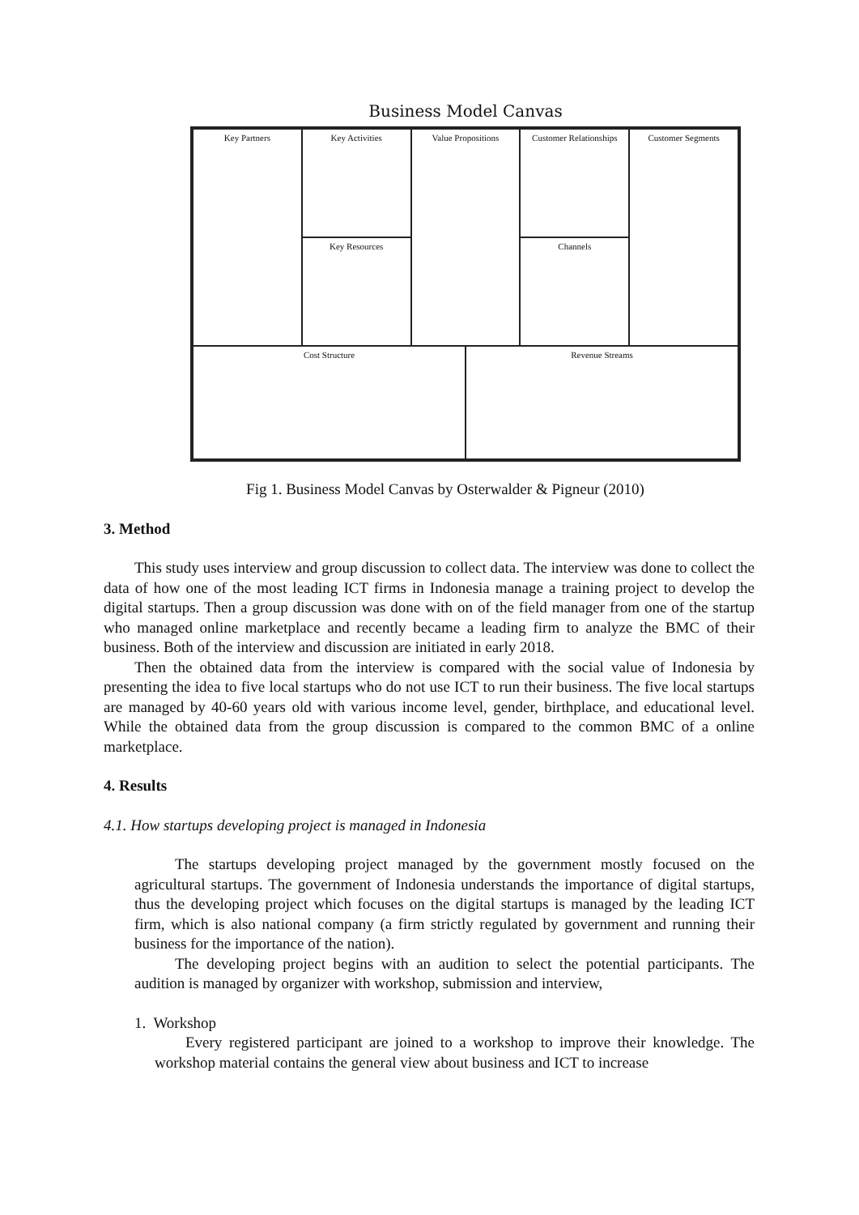Business Model Canvas
Key Partners
Key Activities
Value Propositions
Customer Relationships
Customer Segments
Key Resources
Channels
Cost Structure
Revenue Streams
Fig 1. Business Model Canvas by Osterwalder & Pigneur (2010)
3. Method
This study uses interview and group discussion to collect data. The interview was done to collect the data of how one of the most leading ICT firms in Indonesia manage a training project to develop the digital startups. Then a group discussion was done with on of the field manager from one of the startup who managed online marketplace and recently became a leading firm to analyze the BMC of their business. Both of the interview and discussion are initiated in early 2018.
Then the obtained data from the interview is compared with the social value of Indonesia by presenting the idea to five local startups who do not use ICT to run their business. The five local startups are managed by 40-60 years old with various income level, gender, birthplace, and educational level. While the obtained data from the group discussion is compared to the common BMC of a online marketplace.
4. Results
4.1. How startups developing project is managed in Indonesia
The startups developing project managed by the government mostly focused on the agricultural startups. The government of Indonesia understands the importance of digital startups, thus the developing project which focuses on the digital startups is managed by the leading ICT firm, which is also national company (a firm strictly regulated by government and running their business for the importance of the nation).
The developing project begins with an audition to select the potential participants. The audition is managed by organizer with workshop, submission and interview,
1. Workshop
Every registered participant are joined to a workshop to improve their knowledge. The workshop material contains the general view about business and ICT to increase